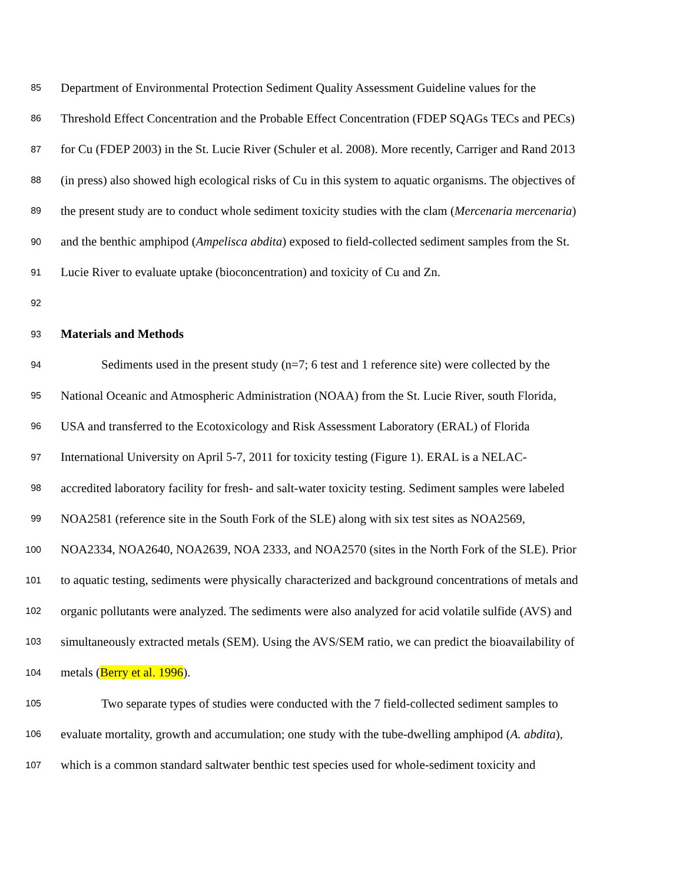85 Department of Environmental Protection Sediment Quality Assessment Guideline values for the
86 Threshold Effect Concentration and the Probable Effect Concentration (FDEP SQAGs TECs and PECs)
87 for Cu (FDEP 2003) in the St. Lucie River (Schuler et al. 2008). More recently, Carriger and Rand 2013
88 (in press) also showed high ecological risks of Cu in this system to aquatic organisms. The objectives of
89 the present study are to conduct whole sediment toxicity studies with the clam (Mercenaria mercenaria)
90 and the benthic amphipod (Ampelisca abdita) exposed to field-collected sediment samples from the St.
91 Lucie River to evaluate uptake (bioconcentration) and toxicity of Cu and Zn.
92
93 Materials and Methods
94 Sediments used in the present study (n=7; 6 test and 1 reference site) were collected by the
95 National Oceanic and Atmospheric Administration (NOAA) from the St. Lucie River, south Florida,
96 USA and transferred to the Ecotoxicology and Risk Assessment Laboratory (ERAL) of Florida
97 International University on April 5-7, 2011 for toxicity testing (Figure 1). ERAL is a NELAC-
98 accredited laboratory facility for fresh- and salt-water toxicity testing. Sediment samples were labeled
99 NOA2581 (reference site in the South Fork of the SLE) along with six test sites as NOA2569,
100 NOA2334, NOA2640, NOA2639, NOA 2333, and NOA2570 (sites in the North Fork of the SLE). Prior
101 to aquatic testing, sediments were physically characterized and background concentrations of metals and
102 organic pollutants were analyzed. The sediments were also analyzed for acid volatile sulfide (AVS) and
103 simultaneously extracted metals (SEM). Using the AVS/SEM ratio, we can predict the bioavailability of
104 metals (Berry et al. 1996).
105 Two separate types of studies were conducted with the 7 field-collected sediment samples to
106 evaluate mortality, growth and accumulation; one study with the tube-dwelling amphipod (A. abdita),
107 which is a common standard saltwater benthic test species used for whole-sediment toxicity and